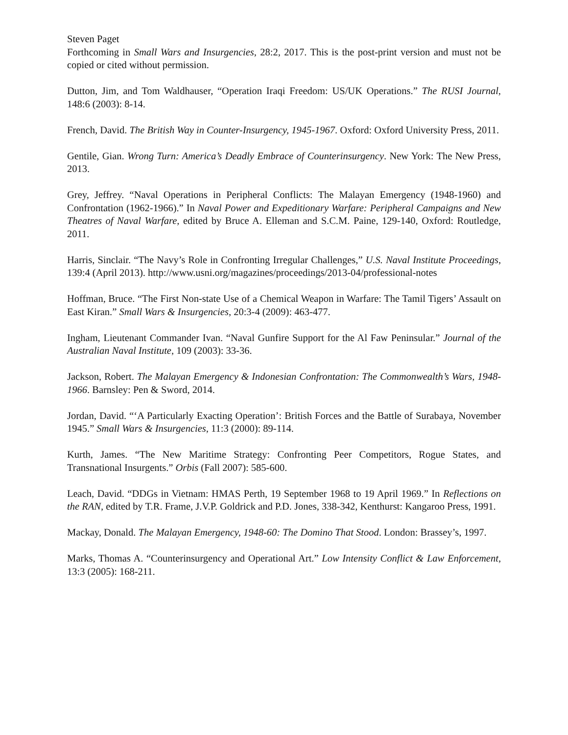Steven Paget
Forthcoming in Small Wars and Insurgencies, 28:2, 2017. This is the post-print version and must not be copied or cited without permission.
Dutton, Jim, and Tom Waldhauser, “Operation Iraqi Freedom: US/UK Operations.” The RUSI Journal, 148:6 (2003): 8-14.
French, David. The British Way in Counter-Insurgency, 1945-1967. Oxford: Oxford University Press, 2011.
Gentile, Gian. Wrong Turn: America’s Deadly Embrace of Counterinsurgency. New York: The New Press, 2013.
Grey, Jeffrey. “Naval Operations in Peripheral Conflicts: The Malayan Emergency (1948-1960) and Confrontation (1962-1966).” In Naval Power and Expeditionary Warfare: Peripheral Campaigns and New Theatres of Naval Warfare, edited by Bruce A. Elleman and S.C.M. Paine, 129-140, Oxford: Routledge, 2011.
Harris, Sinclair. “The Navy’s Role in Confronting Irregular Challenges,” U.S. Naval Institute Proceedings, 139:4 (April 2013). http://www.usni.org/magazines/proceedings/2013-04/professional-notes
Hoffman, Bruce. “The First Non-state Use of a Chemical Weapon in Warfare: The Tamil Tigers’ Assault on East Kiran.” Small Wars & Insurgencies, 20:3-4 (2009): 463-477.
Ingham, Lieutenant Commander Ivan. “Naval Gunfire Support for the Al Faw Peninsular.” Journal of the Australian Naval Institute, 109 (2003): 33-36.
Jackson, Robert. The Malayan Emergency & Indonesian Confrontation: The Commonwealth’s Wars, 1948-1966. Barnsley: Pen & Sword, 2014.
Jordan, David. “‘A Particularly Exacting Operation’: British Forces and the Battle of Surabaya, November 1945.” Small Wars & Insurgencies, 11:3 (2000): 89-114.
Kurth, James. “The New Maritime Strategy: Confronting Peer Competitors, Rogue States, and Transnational Insurgents.” Orbis (Fall 2007): 585-600.
Leach, David. “DDGs in Vietnam: HMAS Perth, 19 September 1968 to 19 April 1969.” In Reflections on the RAN, edited by T.R. Frame, J.V.P. Goldrick and P.D. Jones, 338-342, Kenthurst: Kangaroo Press, 1991.
Mackay, Donald. The Malayan Emergency, 1948-60: The Domino That Stood. London: Brassey’s, 1997.
Marks, Thomas A. “Counterinsurgency and Operational Art.” Low Intensity Conflict & Law Enforcement, 13:3 (2005): 168-211.